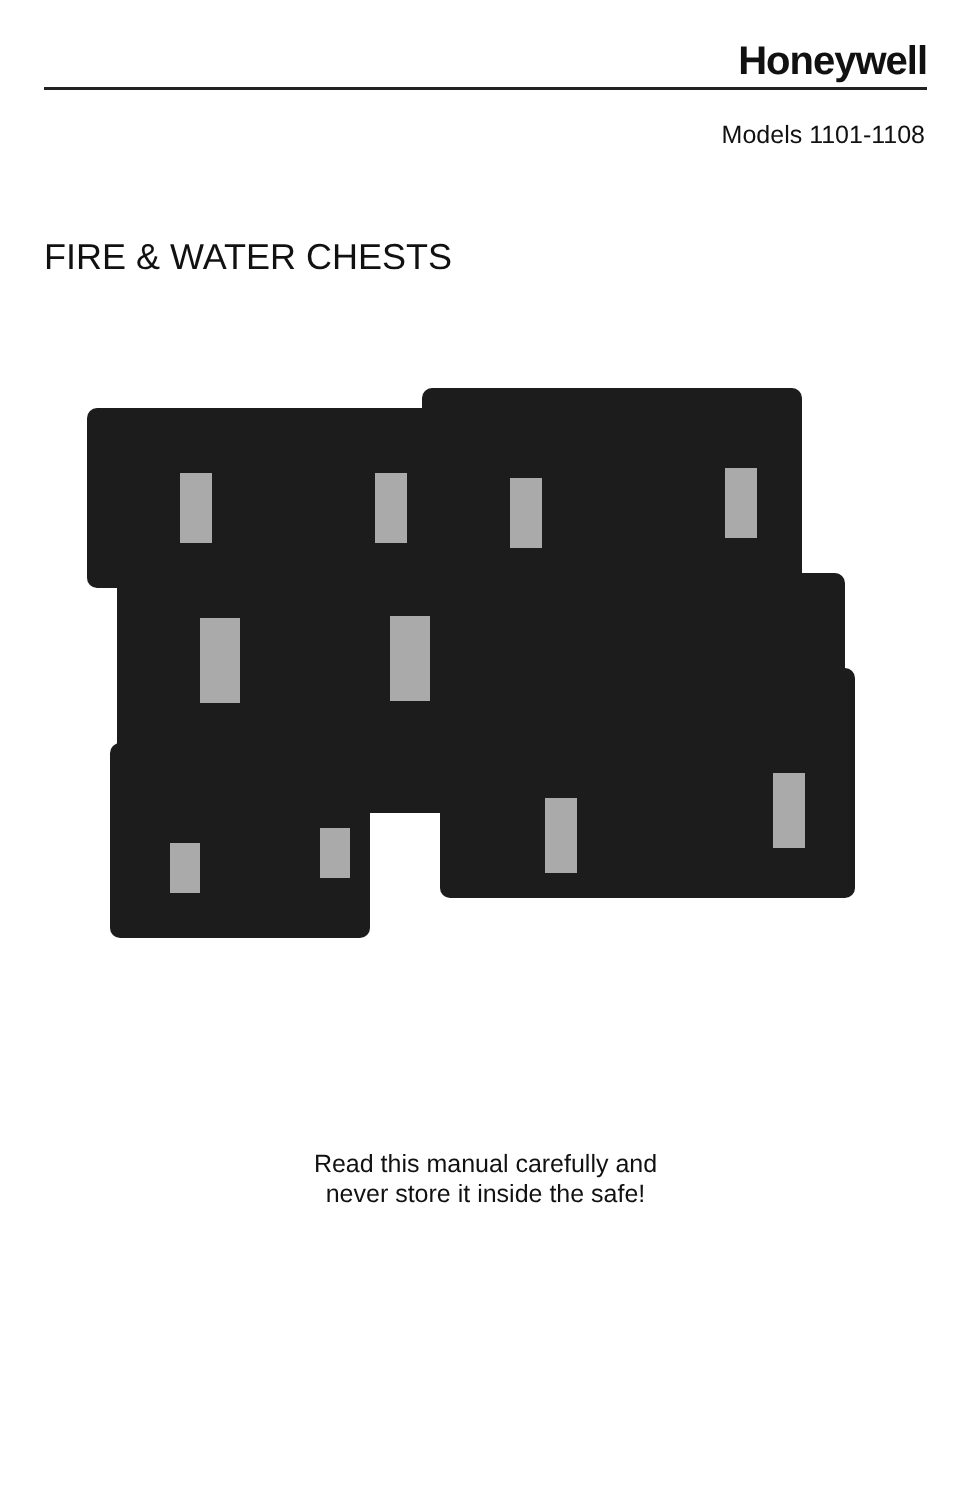Honeywell
Models 1101-1108
FIRE & WATER CHESTS
Read this manual carefully and
never store it inside the safe!